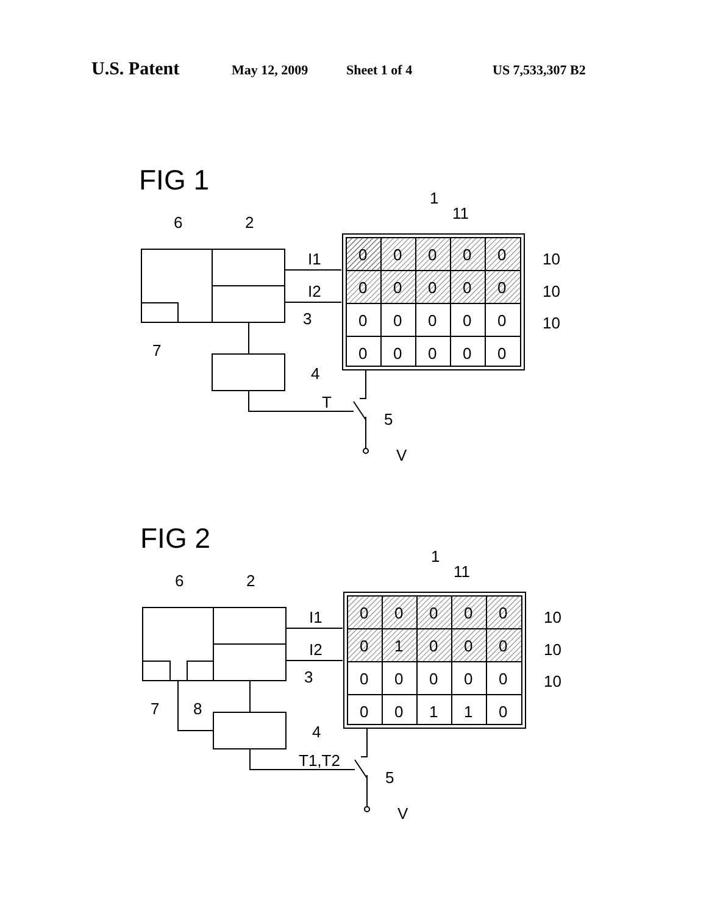U.S. Patent May 12, 2009 Sheet 1 of 4 US 7,533,307 B2
FIG 1
6
2
1
11
I1
I2
3
4
T
5
V
7
10
10
10
0
0
0
0
0
0
0
0
0
0
0
0
0
0
0
0
0
0
0
0
FIG 2
6
2
1
11
I1
I2
3
4
T1,T2
5
V
7
8
10
10
10
0
0
0
0
0
0
1
0
0
0
0
0
0
0
0
0
0
1
1
0